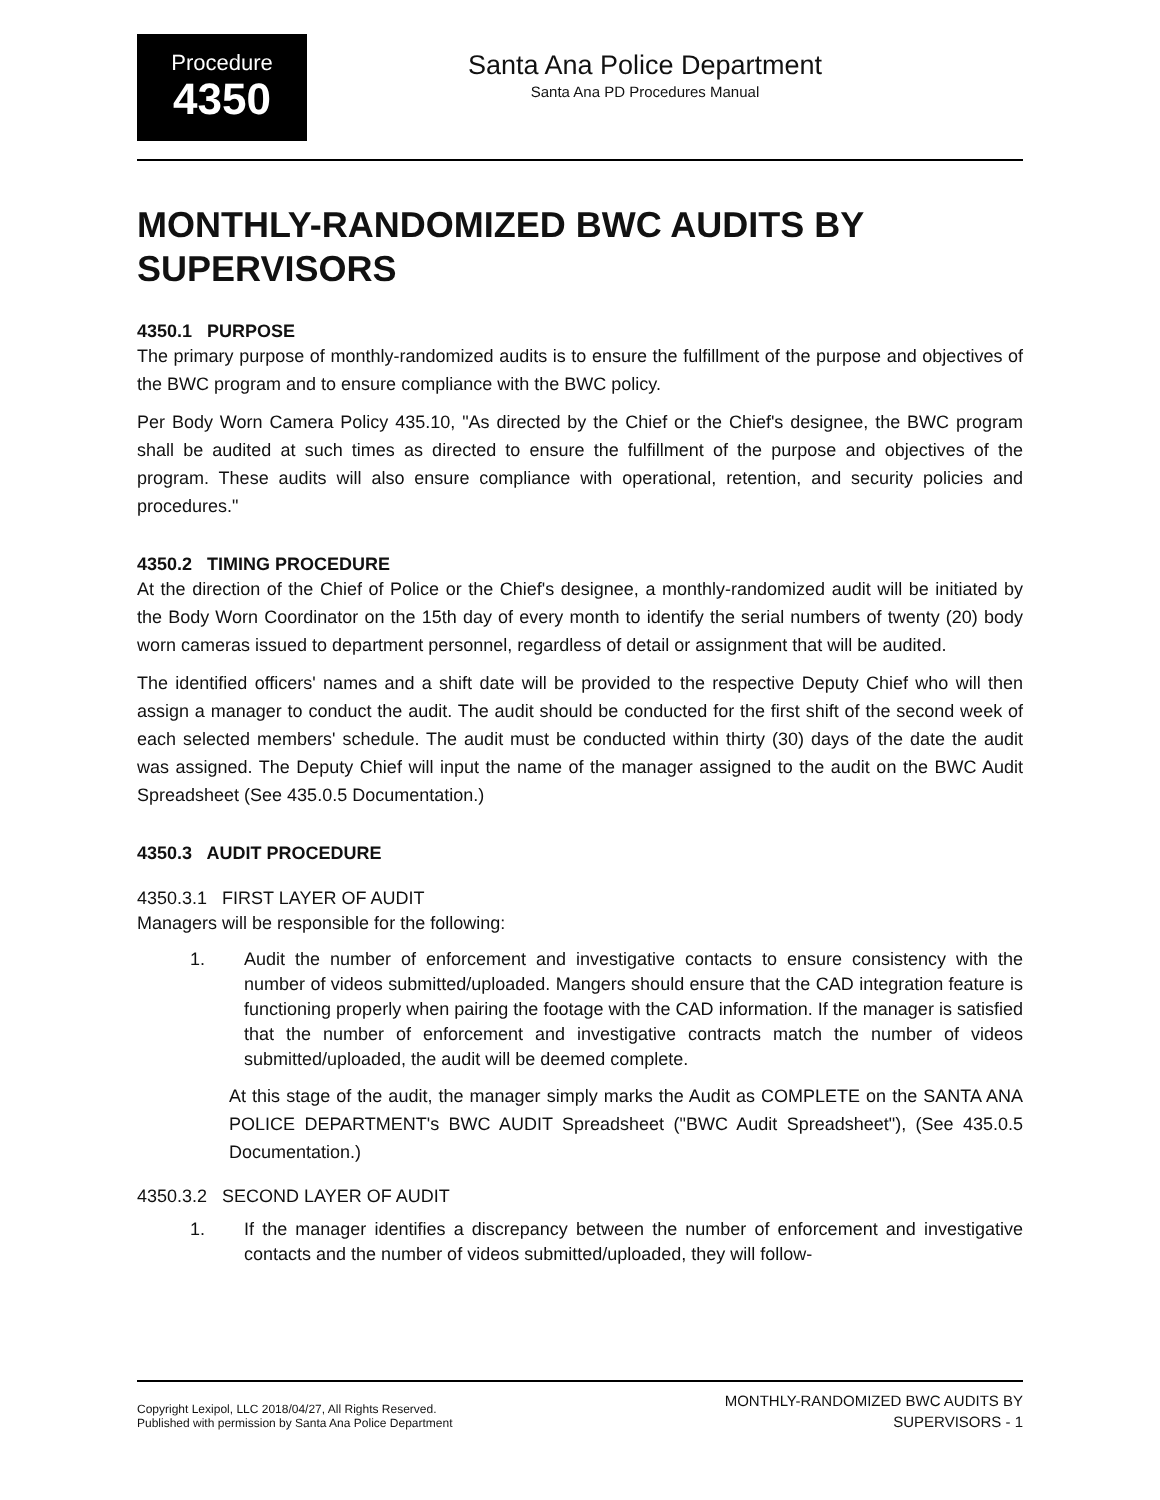Procedure
4350
Santa Ana Police Department
Santa Ana PD Procedures Manual
MONTHLY-RANDOMIZED BWC AUDITS BY SUPERVISORS
4350.1 PURPOSE
The primary purpose of monthly-randomized audits is to ensure the fulfillment of the purpose and objectives of the BWC program and to ensure compliance with the BWC policy.
Per Body Worn Camera Policy 435.10, "As directed by the Chief or the Chief's designee, the BWC program shall be audited at such times as directed to ensure the fulfillment of the purpose and objectives of the program. These audits will also ensure compliance with operational, retention, and security policies and procedures."
4350.2 TIMING PROCEDURE
At the direction of the Chief of Police or the Chief's designee, a monthly-randomized audit will be initiated by the Body Worn Coordinator on the 15th day of every month to identify the serial numbers of twenty (20) body worn cameras issued to department personnel, regardless of detail or assignment that will be audited.
The identified officers' names and a shift date will be provided to the respective Deputy Chief who will then assign a manager to conduct the audit. The audit should be conducted for the first shift of the second week of each selected members' schedule. The audit must be conducted within thirty (30) days of the date the audit was assigned. The Deputy Chief will input the name of the manager assigned to the audit on the BWC Audit Spreadsheet (See 435.0.5 Documentation.)
4350.3 AUDIT PROCEDURE
4350.3.1 FIRST LAYER OF AUDIT
Managers will be responsible for the following:
1. Audit the number of enforcement and investigative contacts to ensure consistency with the number of videos submitted/uploaded. Mangers should ensure that the CAD integration feature is functioning properly when pairing the footage with the CAD information. If the manager is satisfied that the number of enforcement and investigative contracts match the number of videos submitted/uploaded, the audit will be deemed complete.
At this stage of the audit, the manager simply marks the Audit as COMPLETE on the SANTA ANA POLICE DEPARTMENT's BWC AUDIT Spreadsheet ("BWC Audit Spreadsheet"), (See 435.0.5 Documentation.)
4350.3.2 SECOND LAYER OF AUDIT
1. If the manager identifies a discrepancy between the number of enforcement and investigative contacts and the number of videos submitted/uploaded, they will follow-
Copyright Lexipol, LLC 2018/04/27, All Rights Reserved.
Published with permission by Santa Ana Police Department
MONTHLY-RANDOMIZED BWC AUDITS BY
SUPERVISORS - 1